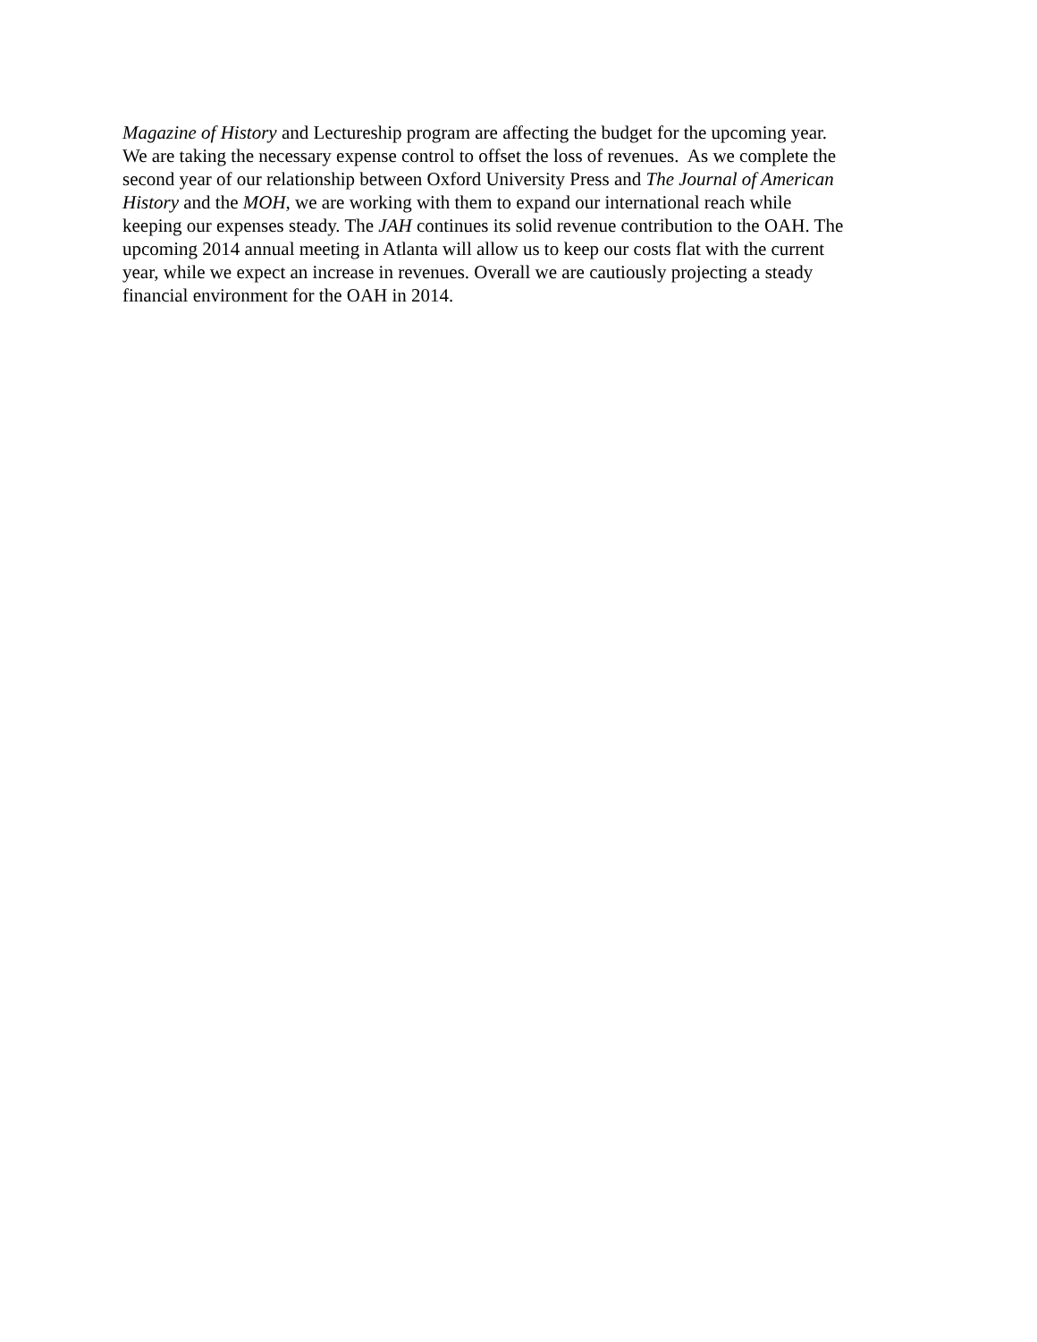Magazine of History and Lectureship program are affecting the budget for the upcoming year.
We are taking the necessary expense control to offset the loss of revenues. As we complete the
second year of our relationship between Oxford University Press and The Journal of American
History and the MOH, we are working with them to expand our international reach while
keeping our expenses steady. The JAH continues its solid revenue contribution to the OAH. The
upcoming 2014 annual meeting in Atlanta will allow us to keep our costs flat with the current
year, while we expect an increase in revenues. Overall we are cautiously projecting a steady
financial environment for the OAH in 2014.